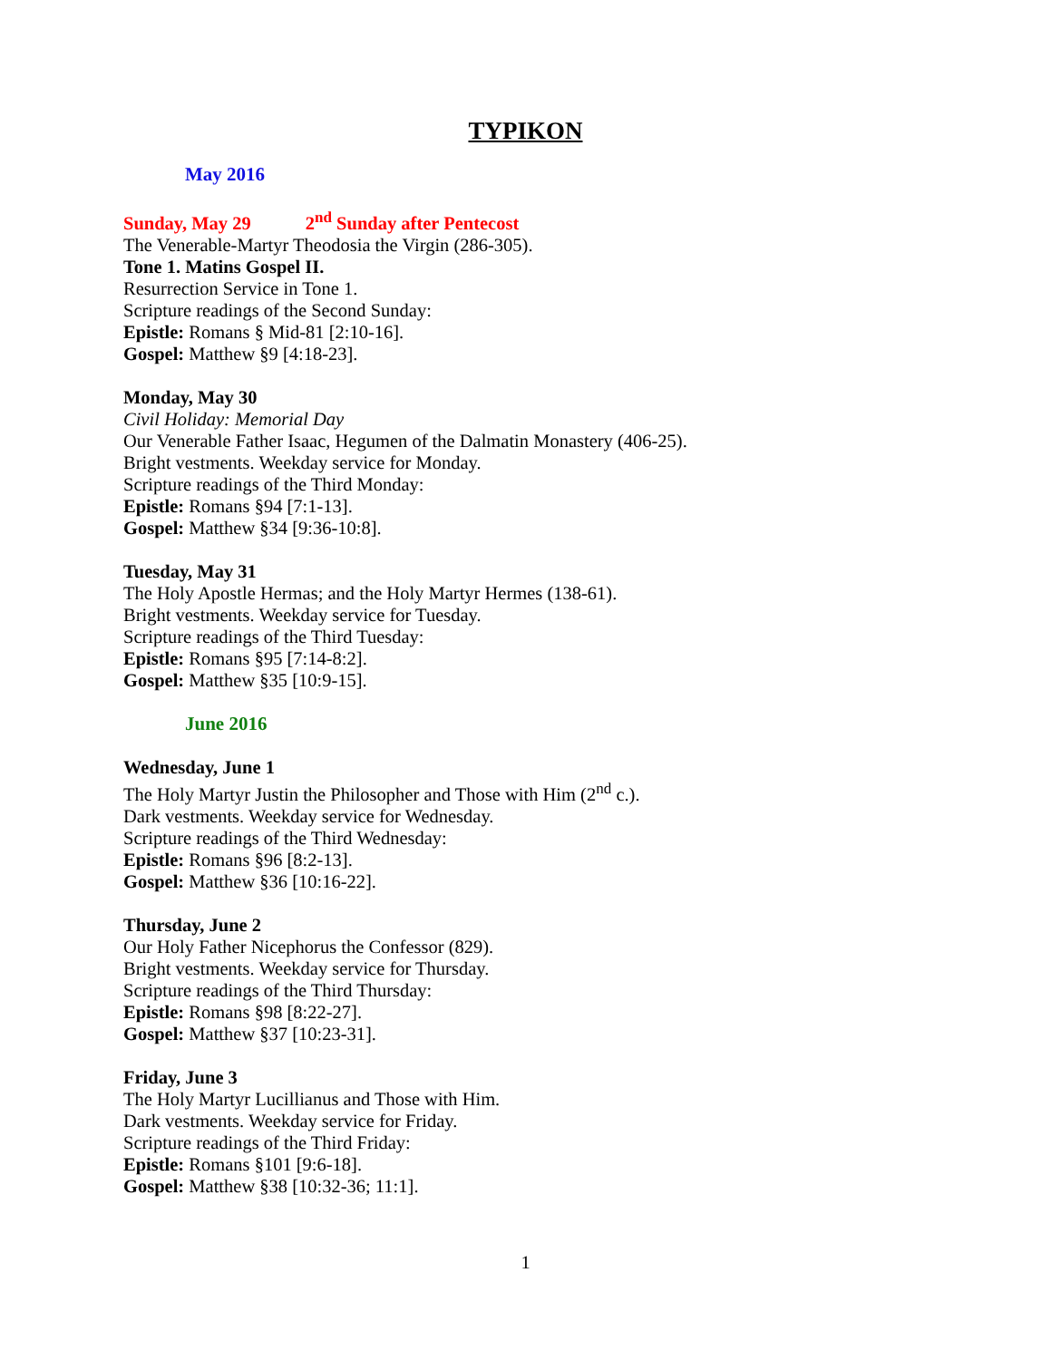TYPIKON
May 2016
Sunday, May 29 2<sup>nd</sup> Sunday after Pentecost
The Venerable-Martyr Theodosia the Virgin (286-305).
Tone 1. Matins Gospel II.
Resurrection Service in Tone 1.
Scripture readings of the Second Sunday:
Epistle: Romans § Mid-81 [2:10-16].
Gospel: Matthew §9 [4:18-23].
Monday, May 30
Civil Holiday: Memorial Day
Our Venerable Father Isaac, Hegumen of the Dalmatin Monastery (406-25).
Bright vestments. Weekday service for Monday.
Scripture readings of the Third Monday:
Epistle: Romans §94 [7:1-13].
Gospel: Matthew §34 [9:36-10:8].
Tuesday, May 31
The Holy Apostle Hermas; and the Holy Martyr Hermes (138-61).
Bright vestments. Weekday service for Tuesday.
Scripture readings of the Third Tuesday:
Epistle: Romans §95 [7:14-8:2].
Gospel: Matthew §35 [10:9-15].
June 2016
Wednesday, June 1
The Holy Martyr Justin the Philosopher and Those with Him (2<sup>nd</sup> c.).
Dark vestments. Weekday service for Wednesday.
Scripture readings of the Third Wednesday:
Epistle: Romans §96 [8:2-13].
Gospel: Matthew §36 [10:16-22].
Thursday, June 2
Our Holy Father Nicephorus the Confessor (829).
Bright vestments. Weekday service for Thursday.
Scripture readings of the Third Thursday:
Epistle: Romans §98 [8:22-27].
Gospel: Matthew §37 [10:23-31].
Friday, June 3
The Holy Martyr Lucillianus and Those with Him.
Dark vestments. Weekday service for Friday.
Scripture readings of the Third Friday:
Epistle: Romans §101 [9:6-18].
Gospel: Matthew §38 [10:32-36; 11:1].
1